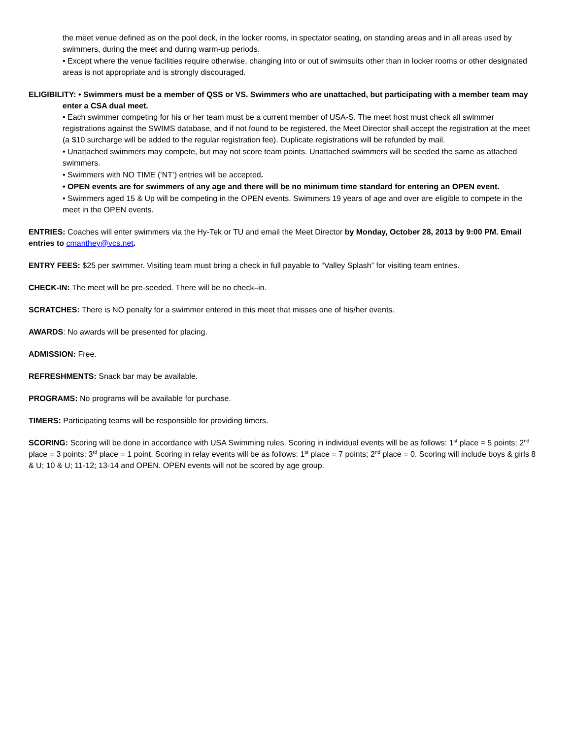the meet venue defined as on the pool deck, in the locker rooms, in spectator seating, on standing areas and in all areas used by swimmers, during the meet and during warm-up periods.
• Except where the venue facilities require otherwise, changing into or out of swimsuits other than in locker rooms or other designated areas is not appropriate and is strongly discouraged.
ELIGIBILITY: • Swimmers must be a member of QSS or VS. Swimmers who are unattached, but participating with a member team may enter a CSA dual meet.
• Each swimmer competing for his or her team must be a current member of USA-S. The meet host must check all swimmer registrations against the SWIMS database, and if not found to be registered, the Meet Director shall accept the registration at the meet (a $10 surcharge will be added to the regular registration fee). Duplicate registrations will be refunded by mail.
• Unattached swimmers may compete, but may not score team points. Unattached swimmers will be seeded the same as attached swimmers.
• Swimmers with NO TIME (‘NT’) entries will be accepted.
• OPEN events are for swimmers of any age and there will be no minimum time standard for entering an OPEN event.
• Swimmers aged 15 & Up will be competing in the OPEN events. Swimmers 19 years of age and over are eligible to compete in the meet in the OPEN events.
ENTRIES: Coaches will enter swimmers via the Hy-Tek or TU and email the Meet Director by Monday, October 28, 2013 by 9:00 PM. Email entries to cmanthey@vcs.net.
ENTRY FEES: $25 per swimmer. Visiting team must bring a check in full payable to “Valley Splash” for visiting team entries.
CHECK-IN: The meet will be pre-seeded. There will be no check–in.
SCRATCHES: There is NO penalty for a swimmer entered in this meet that misses one of his/her events.
AWARDS: No awards will be presented for placing.
ADMISSION: Free.
REFRESHMENTS: Snack bar may be available.
PROGRAMS: No programs will be available for purchase.
TIMERS: Participating teams will be responsible for providing timers.
SCORING: Scoring will be done in accordance with USA Swimming rules. Scoring in individual events will be as follows: 1<sup>st</sup> place = 5 points; 2<sup>nd</sup> place = 3 points; 3<sup>rd</sup> place = 1 point. Scoring in relay events will be as follows: 1<sup>st</sup> place = 7 points; 2<sup>nd</sup> place = 0. Scoring will include boys & girls 8 & U; 10 & U; 11-12; 13-14 and OPEN. OPEN events will not be scored by age group.